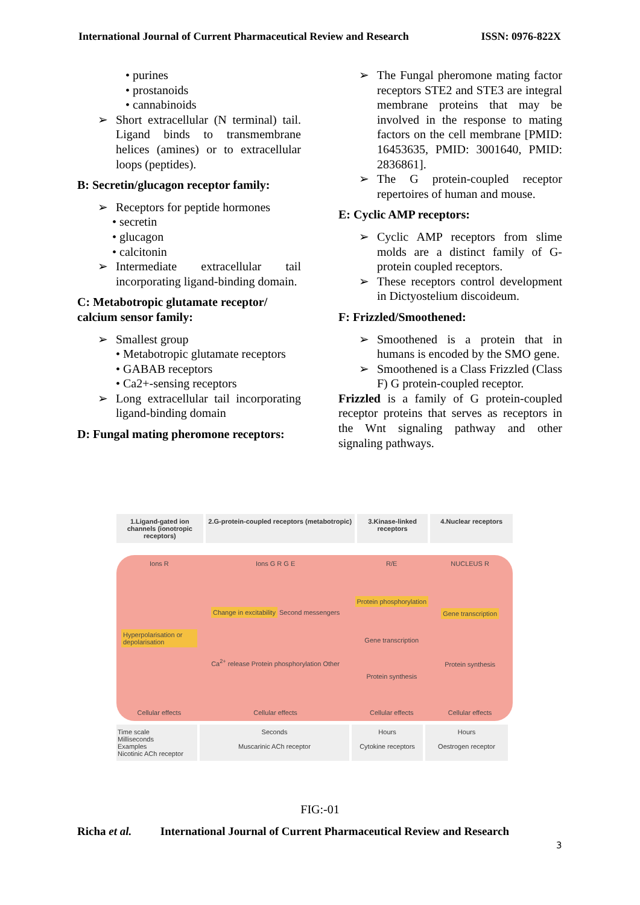International Journal of Current Pharmaceutical Review and Research ISSN: 0976-822X
• purines
• prostanoids
• cannabinoids
➢ Short extracellular (N terminal) tail. Ligand binds to transmembrane helices (amines) or to extracellular loops (peptides).
B: Secretin/glucagon receptor family:
➢ Receptors for peptide hormones
• secretin
• glucagon
• calcitonin
➢ Intermediate extracellular tail incorporating ligand-binding domain.
C: Metabotropic glutamate receptor/ calcium sensor family:
➢ Smallest group
• Metabotropic glutamate receptors
• GABAB receptors
• Ca2+-sensing receptors
➢ Long extracellular tail incorporating ligand-binding domain
D: Fungal mating pheromone receptors:
➢ The Fungal pheromone mating factor receptors STE2 and STE3 are integral membrane proteins that may be involved in the response to mating factors on the cell membrane [PMID: 16453635, PMID: 3001640, PMID: 2836861].
➢ The G protein-coupled receptor repertoires of human and mouse.
E: Cyclic AMP receptors:
➢ Cyclic AMP receptors from slime molds are a distinct family of G-protein coupled receptors.
➢ These receptors control development in Dictyostelium discoideum.
F: Frizzled/Smoothened:
➢ Smoothened is a protein that in humans is encoded by the SMO gene.
➢ Smoothened is a Class Frizzled (Class F) G protein-coupled receptor.
Frizzled is a family of G protein-coupled receptor proteins that serves as receptors in the Wnt signaling pathway and other signaling pathways.
1.Ligand-gated ion channels (ionotropic receptors)
2.G-protein-coupled receptors (metabotropic)
3.Kinase-linked receptors
4.Nuclear receptors
Ions R
Hyperpolarisation or depolarisation
Cellular effects
Ions G R G E
Change in excitability Second messengers
Ca<sup>2+</sup> release Protein phosphorylation Other
Cellular effects
R/E
Protein phosphorylation
Gene transcription
Protein synthesis
Cellular effects
NUCLEUS R
Gene transcription
Protein synthesis
Cellular effects
Time scale
Milliseconds
Examples
Nicotinic ACh receptor
Seconds
Muscarinic ACh receptor
Hours
Cytokine receptors
Hours
Oestrogen receptor
FIG:-01
Richa et al. International Journal of Current Pharmaceutical Review and Research
3